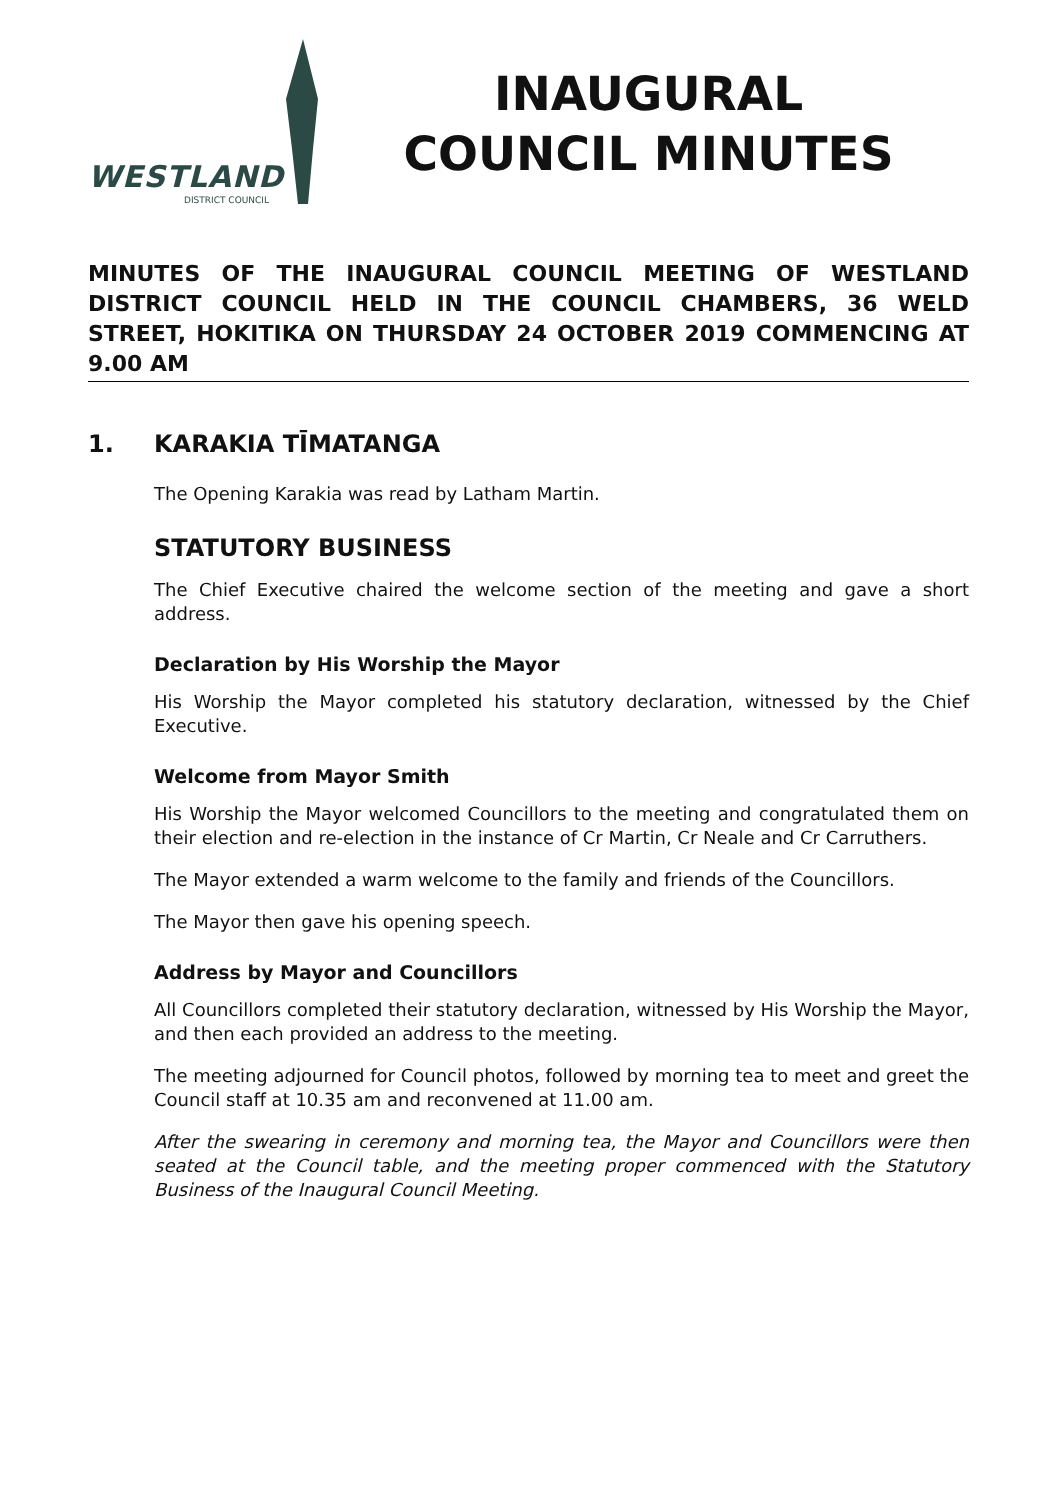WESTLAND
DISTRICT COUNCIL
INAUGURAL
COUNCIL MINUTES
MINUTES OF THE INAUGURAL COUNCIL MEETING OF WESTLAND DISTRICT COUNCIL HELD IN THE COUNCIL CHAMBERS, 36 WELD STREET, HOKITIKA ON THURSDAY 24 OCTOBER 2019 COMMENCING AT 9.00 AM
1. KARAKIA TĪMATANGA
The Opening Karakia was read by Latham Martin.
STATUTORY BUSINESS
The Chief Executive chaired the welcome section of the meeting and gave a short address.
Declaration by His Worship the Mayor
His Worship the Mayor completed his statutory declaration, witnessed by the Chief Executive.
Welcome from Mayor Smith
His Worship the Mayor welcomed Councillors to the meeting and congratulated them on their election and re-election in the instance of Cr Martin, Cr Neale and Cr Carruthers.
The Mayor extended a warm welcome to the family and friends of the Councillors.
The Mayor then gave his opening speech.
Address by Mayor and Councillors
All Councillors completed their statutory declaration, witnessed by His Worship the Mayor, and then each provided an address to the meeting.
The meeting adjourned for Council photos, followed by morning tea to meet and greet the Council staff at 10.35 am and reconvened at 11.00 am.
After the swearing in ceremony and morning tea, the Mayor and Councillors were then seated at the Council table, and the meeting proper commenced with the Statutory Business of the Inaugural Council Meeting.